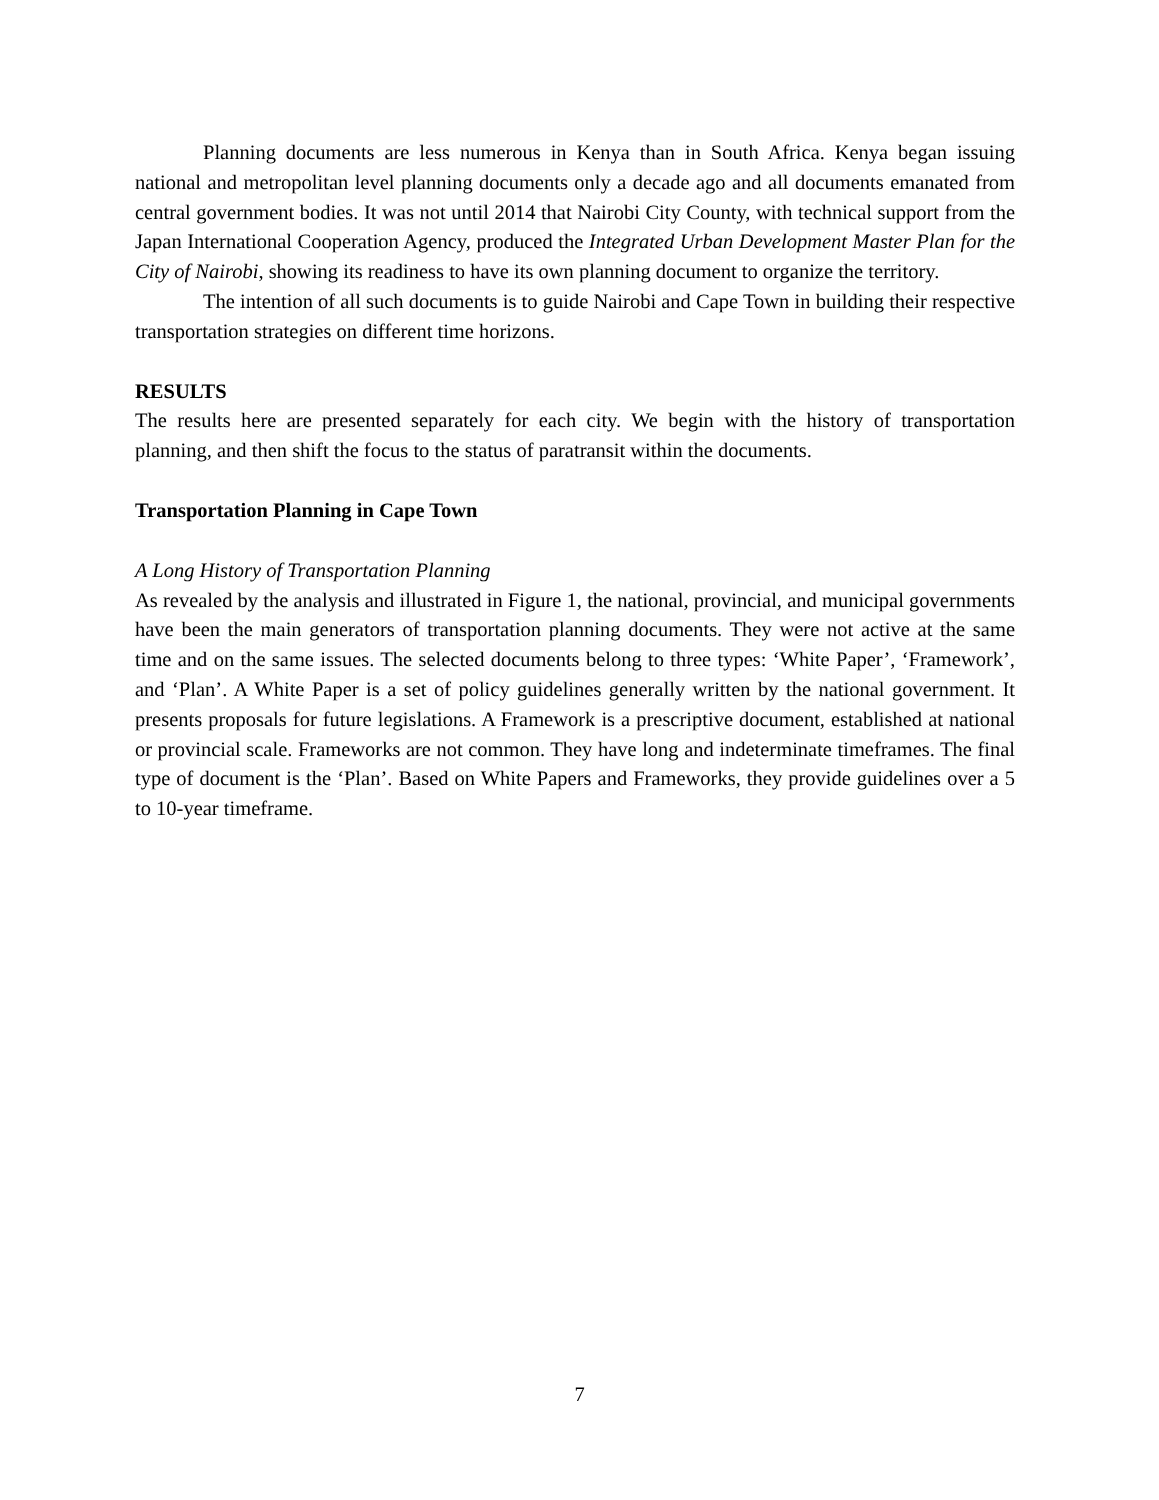Planning documents are less numerous in Kenya than in South Africa. Kenya began issuing national and metropolitan level planning documents only a decade ago and all documents emanated from central government bodies. It was not until 2014 that Nairobi City County, with technical support from the Japan International Cooperation Agency, produced the Integrated Urban Development Master Plan for the City of Nairobi, showing its readiness to have its own planning document to organize the territory.
The intention of all such documents is to guide Nairobi and Cape Town in building their respective transportation strategies on different time horizons.
RESULTS
The results here are presented separately for each city. We begin with the history of transportation planning, and then shift the focus to the status of paratransit within the documents.
Transportation Planning in Cape Town
A Long History of Transportation Planning
As revealed by the analysis and illustrated in Figure 1, the national, provincial, and municipal governments have been the main generators of transportation planning documents. They were not active at the same time and on the same issues. The selected documents belong to three types: ‘White Paper’, ‘Framework’, and ‘Plan’. A White Paper is a set of policy guidelines generally written by the national government. It presents proposals for future legislations. A Framework is a prescriptive document, established at national or provincial scale. Frameworks are not common. They have long and indeterminate timeframes. The final type of document is the ‘Plan’. Based on White Papers and Frameworks, they provide guidelines over a 5 to 10-year timeframe.
7